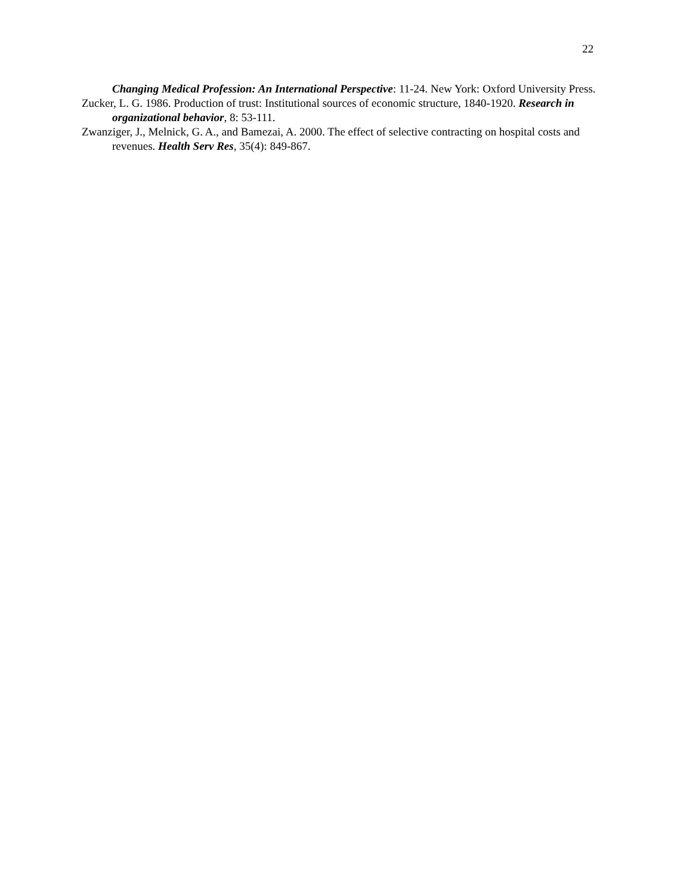22
Changing Medical Profession: An International Perspective: 11-24. New York: Oxford University Press.
Zucker, L. G. 1986. Production of trust: Institutional sources of economic structure, 1840-1920. Research in organizational behavior, 8: 53-111.
Zwanziger, J., Melnick, G. A., and Bamezai, A. 2000. The effect of selective contracting on hospital costs and revenues. Health Serv Res, 35(4): 849-867.